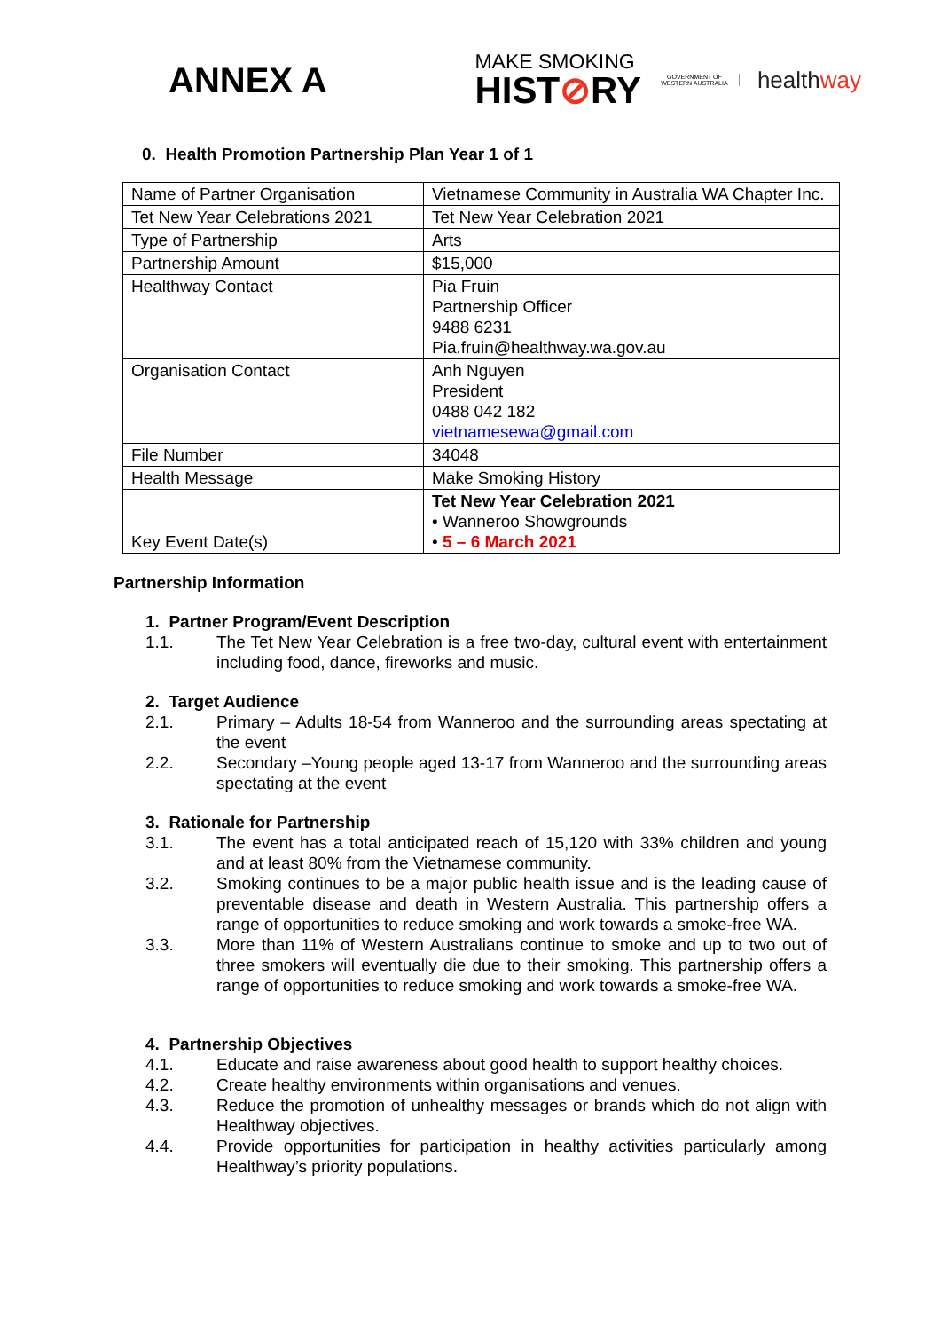ANNEX A
MAKE SMOKING
HIST⊘RY
GOVERNMENT OF WESTERN AUSTRALIA
healthway
0. Health Promotion Partnership Plan Year 1 of 1
| Name of Partner Organisation | Vietnamese Community in Australia WA Chapter Inc. |
| Tet New Year Celebrations 2021 | Tet New Year Celebration 2021 |
| Type of Partnership | Arts |
| Partnership Amount | $15,000 |
| Healthway Contact | Pia Fruin Partnership Officer 9488 6231 Pia.fruin@healthway.wa.gov.au |
| Organisation Contact | Anh Nguyen President 0488 042 182 vietnamesewa@gmail.com |
| File Number | 34048 |
| Health Message | Make Smoking History |
| Key Event Date(s) | Tet New Year Celebration 2021 • Wanneroo Showgrounds • 5 – 6 March 2021 |
Partnership Information
1. Partner Program/Event Description
1.1. The Tet New Year Celebration is a free two-day, cultural event with entertainment including food, dance, fireworks and music.
2. Target Audience
2.1. Primary – Adults 18-54 from Wanneroo and the surrounding areas spectating at the event
2.2. Secondary –Young people aged 13-17 from Wanneroo and the surrounding areas spectating at the event
3. Rationale for Partnership
3.1. The event has a total anticipated reach of 15,120 with 33% children and young and at least 80% from the Vietnamese community.
3.2. Smoking continues to be a major public health issue and is the leading cause of preventable disease and death in Western Australia. This partnership offers a range of opportunities to reduce smoking and work towards a smoke-free WA.
3.3. More than 11% of Western Australians continue to smoke and up to two out of three smokers will eventually die due to their smoking. This partnership offers a range of opportunities to reduce smoking and work towards a smoke-free WA.
4. Partnership Objectives
4.1. Educate and raise awareness about good health to support healthy choices.
4.2. Create healthy environments within organisations and venues.
4.3. Reduce the promotion of unhealthy messages or brands which do not align with Healthway objectives.
4.4. Provide opportunities for participation in healthy activities particularly among Healthway’s priority populations.